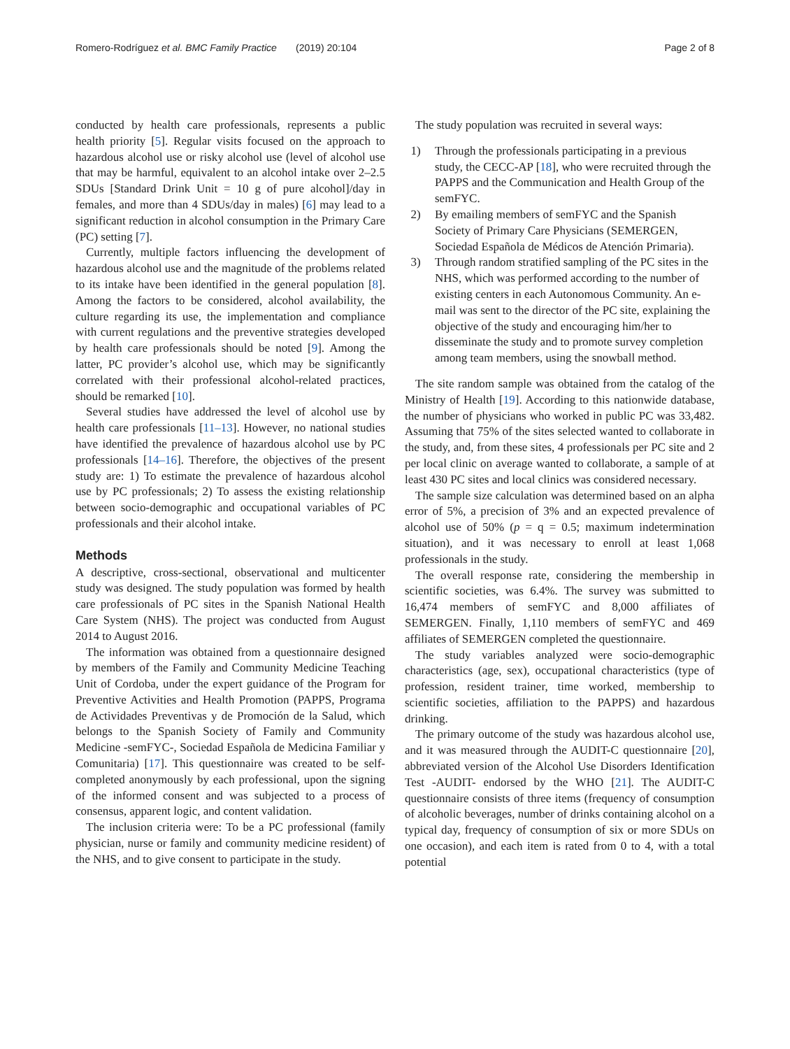Romero-Rodríguez et al. BMC Family Practice (2019) 20:104
Page 2 of 8
conducted by health care professionals, represents a public health priority [5]. Regular visits focused on the approach to hazardous alcohol use or risky alcohol use (level of alcohol use that may be harmful, equivalent to an alcohol intake over 2–2.5 SDUs [Standard Drink Unit = 10 g of pure alcohol]/day in females, and more than 4 SDUs/day in males) [6] may lead to a significant reduction in alcohol consumption in the Primary Care (PC) setting [7].
Currently, multiple factors influencing the development of hazardous alcohol use and the magnitude of the problems related to its intake have been identified in the general population [8]. Among the factors to be considered, alcohol availability, the culture regarding its use, the implementation and compliance with current regulations and the preventive strategies developed by health care professionals should be noted [9]. Among the latter, PC provider’s alcohol use, which may be significantly correlated with their professional alcohol-related practices, should be remarked [10].
Several studies have addressed the level of alcohol use by health care professionals [11–13]. However, no national studies have identified the prevalence of hazardous alcohol use by PC professionals [14–16]. Therefore, the objectives of the present study are: 1) To estimate the prevalence of hazardous alcohol use by PC professionals; 2) To assess the existing relationship between socio-demographic and occupational variables of PC professionals and their alcohol intake.
Methods
A descriptive, cross-sectional, observational and multicenter study was designed. The study population was formed by health care professionals of PC sites in the Spanish National Health Care System (NHS). The project was conducted from August 2014 to August 2016.
The information was obtained from a questionnaire designed by members of the Family and Community Medicine Teaching Unit of Cordoba, under the expert guidance of the Program for Preventive Activities and Health Promotion (PAPPS, Programa de Actividades Preventivas y de Promoción de la Salud, which belongs to the Spanish Society of Family and Community Medicine -semFYC-, Sociedad Española de Medicina Familiar y Comunitaria) [17]. This questionnaire was created to be self-completed anonymously by each professional, upon the signing of the informed consent and was subjected to a process of consensus, apparent logic, and content validation.
The inclusion criteria were: To be a PC professional (family physician, nurse or family and community medicine resident) of the NHS, and to give consent to participate in the study.
The study population was recruited in several ways:
1) Through the professionals participating in a previous study, the CECC-AP [18], who were recruited through the PAPPS and the Communication and Health Group of the semFYC.
2) By emailing members of semFYC and the Spanish Society of Primary Care Physicians (SEMERGEN, Sociedad Española de Médicos de Atención Primaria).
3) Through random stratified sampling of the PC sites in the NHS, which was performed according to the number of existing centers in each Autonomous Community. An e-mail was sent to the director of the PC site, explaining the objective of the study and encouraging him/her to disseminate the study and to promote survey completion among team members, using the snowball method.
The site random sample was obtained from the catalog of the Ministry of Health [19]. According to this nationwide database, the number of physicians who worked in public PC was 33,482. Assuming that 75% of the sites selected wanted to collaborate in the study, and, from these sites, 4 professionals per PC site and 2 per local clinic on average wanted to collaborate, a sample of at least 430 PC sites and local clinics was considered necessary.
The sample size calculation was determined based on an alpha error of 5%, a precision of 3% and an expected prevalence of alcohol use of 50% (p = q = 0.5; maximum indetermination situation), and it was necessary to enroll at least 1,068 professionals in the study.
The overall response rate, considering the membership in scientific societies, was 6.4%. The survey was submitted to 16,474 members of semFYC and 8,000 affiliates of SEMERGEN. Finally, 1,110 members of semFYC and 469 affiliates of SEMERGEN completed the questionnaire.
The study variables analyzed were socio-demographic characteristics (age, sex), occupational characteristics (type of profession, resident trainer, time worked, membership to scientific societies, affiliation to the PAPPS) and hazardous drinking.
The primary outcome of the study was hazardous alcohol use, and it was measured through the AUDIT-C questionnaire [20], abbreviated version of the Alcohol Use Disorders Identification Test -AUDIT- endorsed by the WHO [21]. The AUDIT-C questionnaire consists of three items (frequency of consumption of alcoholic beverages, number of drinks containing alcohol on a typical day, frequency of consumption of six or more SDUs on one occasion), and each item is rated from 0 to 4, with a total potential